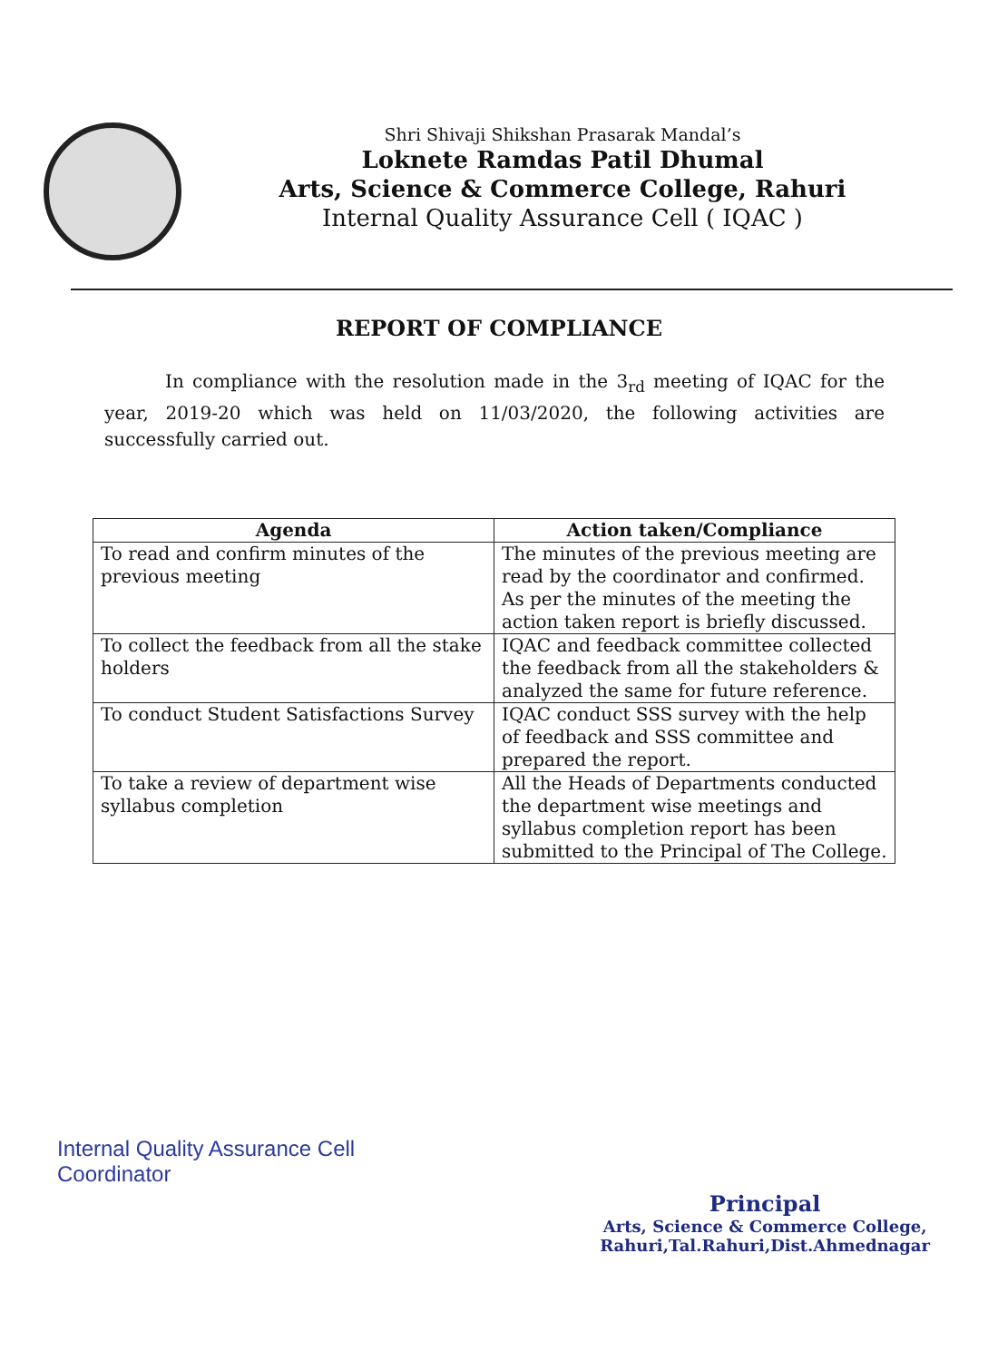Shri Shivaji Shikshan Prasarak Mandal’s
Loknete Ramdas Patil Dhumal
Arts, Science & Commerce College, Rahuri
Internal Quality Assurance Cell ( IQAC )
REPORT OF COMPLIANCE
In compliance with the resolution made in the 3<sub>rd</sub> meeting of IQAC for the year, 2019-20 which was held on 11/03/2020, the following activities are successfully carried out.
| Agenda | Action taken/Compliance |
| --- | --- |
| To read and confirm minutes of the previous meeting | The minutes of the previous meeting are read by the coordinator and confirmed. As per the minutes of the meeting the action taken report is briefly discussed. |
| To collect the feedback from all the stake holders | IQAC and feedback committee collected the feedback from all the stakeholders & analyzed the same for future reference. |
| To conduct Student Satisfactions Survey | IQAC conduct SSS survey with the help of feedback and SSS committee and prepared the report. |
| To take a review of department wise syllabus completion | All the Heads of Departments conducted the department wise meetings and syllabus completion report has been submitted to the Principal of The College. |
Internal Quality Assurance Cell
Coordinator
Principal
Arts, Science & Commerce College,
Rahuri,Tal.Rahuri,Dist.Ahmednagar